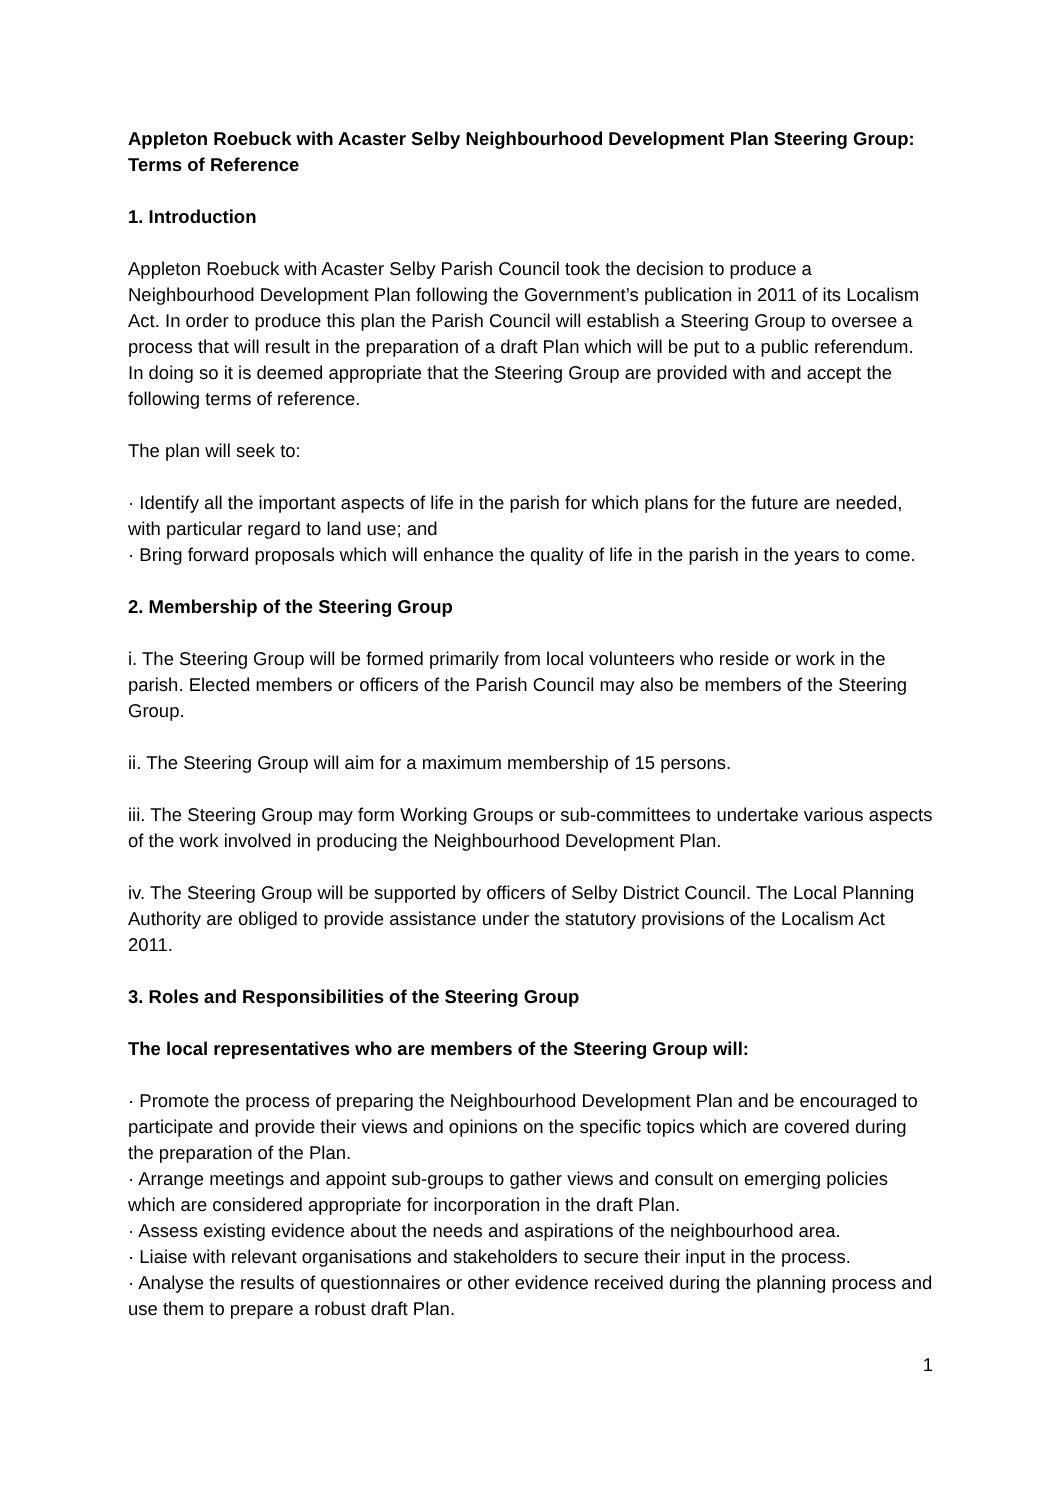Appleton Roebuck with Acaster Selby Neighbourhood Development Plan Steering Group: Terms of Reference
1. Introduction
Appleton Roebuck with Acaster Selby Parish Council took the decision to produce a Neighbourhood Development Plan following the Government’s publication in 2011 of its Localism Act. In order to produce this plan the Parish Council will establish a Steering Group to oversee a process that will result in the preparation of a draft Plan which will be put to a public referendum. In doing so it is deemed appropriate that the Steering Group are provided with and accept the following terms of reference.
The plan will seek to:
· Identify all the important aspects of life in the parish for which plans for the future are needed, with particular regard to land use; and
· Bring forward proposals which will enhance the quality of life in the parish in the years to come.
2. Membership of the Steering Group
i. The Steering Group will be formed primarily from local volunteers who reside or work in the parish. Elected members or officers of the Parish Council may also be members of the Steering Group.
ii. The Steering Group will aim for a maximum membership of 15 persons.
iii. The Steering Group may form Working Groups or sub-committees to undertake various aspects of the work involved in producing the Neighbourhood Development Plan.
iv. The Steering Group will be supported by officers of Selby District Council. The Local Planning Authority are obliged to provide assistance under the statutory provisions of the Localism Act 2011.
3. Roles and Responsibilities of the Steering Group
The local representatives who are members of the Steering Group will:
· Promote the process of preparing the Neighbourhood Development Plan and be encouraged to participate and provide their views and opinions on the specific topics which are covered during the preparation of the Plan.
· Arrange meetings and appoint sub-groups to gather views and consult on emerging policies which are considered appropriate for incorporation in the draft Plan.
· Assess existing evidence about the needs and aspirations of the neighbourhood area.
· Liaise with relevant organisations and stakeholders to secure their input in the process.
· Analyse the results of questionnaires or other evidence received during the planning process and use them to prepare a robust draft Plan.
1